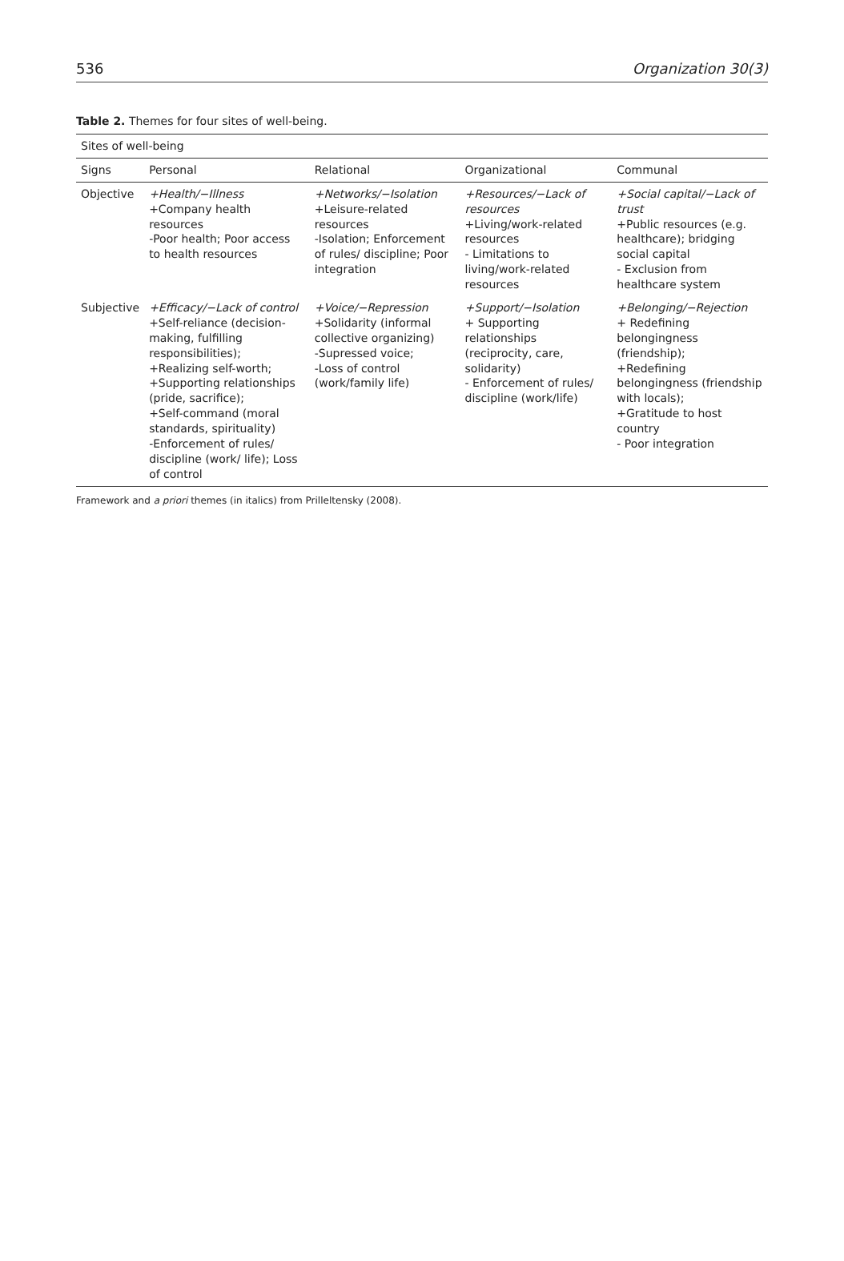536 Organization 30(3)
Table 2. Themes for four sites of well-being.
| Sites of well-being | | | | |
| --- | --- | --- | --- | --- |
| Signs | Personal | Relational | Organizational | Communal |
| Objective | +Health/−Illness +Company health resources -Poor health; Poor access to health resources | +Networks/−Isolation +Leisure-related resources -Isolation; Enforcement of rules/ discipline; Poor integration | +Resources/−Lack of resources +Living/work-related resources - Limitations to living/work-related resources | +Social capital/−Lack of trust +Public resources (e.g. healthcare); bridging social capital - Exclusion from healthcare system |
| Subjective | +Efficacy/−Lack of control +Self-reliance (decision-making, fulfilling responsibilities); +Realizing self-worth; +Supporting relationships (pride, sacrifice); +Self-command (moral standards, spirituality) -Enforcement of rules/ discipline (work/ life); Loss of control | +Voice/−Repression +Solidarity (informal collective organizing) -Supressed voice; -Loss of control (work/family life) | +Support/−Isolation + Supporting relationships (reciprocity, care, solidarity) - Enforcement of rules/ discipline (work/life) | +Belonging/−Rejection + Redefining belongingness (friendship); +Redefining belongingness (friendship with locals); +Gratitude to host country - Poor integration |
Framework and a priori themes (in italics) from Prilleltensky (2008).